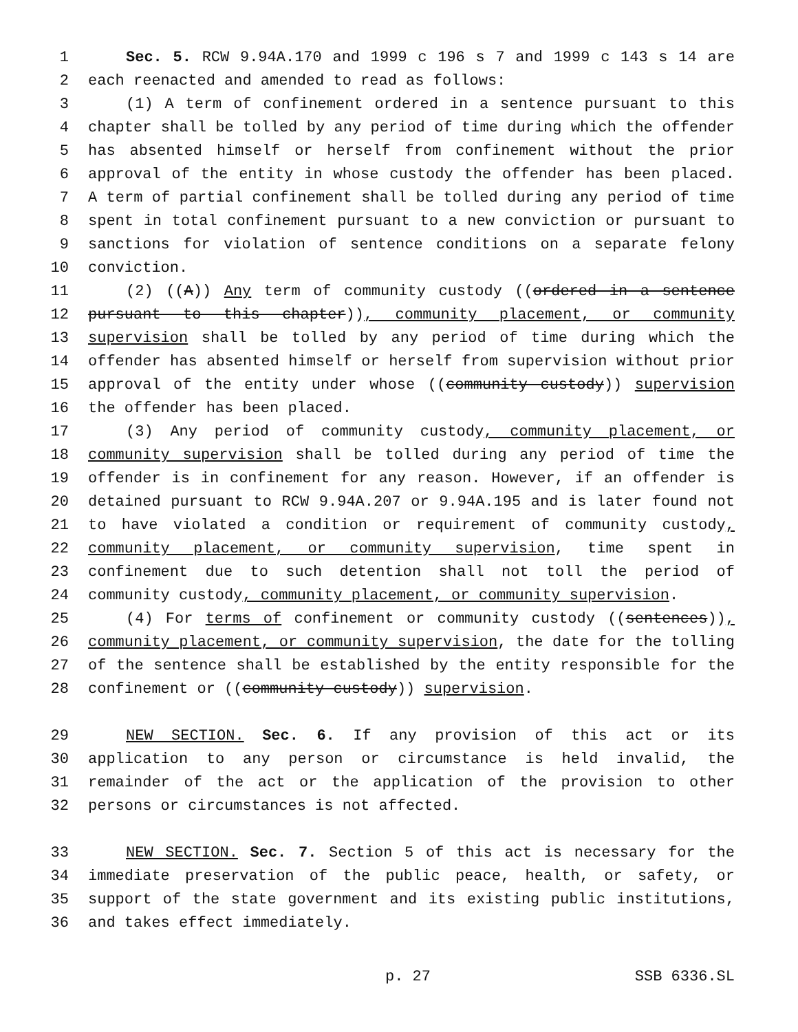1 Sec. 5. RCW 9.94A.170 and 1999 c 196 s 7 and 1999 c 143 s 14 are
2 each reenacted and amended to read as follows:
3 (1) A term of confinement ordered in a sentence pursuant to this
4 chapter shall be tolled by any period of time during which the offender
5 has absented himself or herself from confinement without the prior
6 approval of the entity in whose custody the offender has been placed.
7 A term of partial confinement shall be tolled during any period of time
8 spent in total confinement pursuant to a new conviction or pursuant to
9 sanctions for violation of sentence conditions on a separate felony
10 conviction.
11 (2) ((A)) Any term of community custody ((ordered in a sentence
12 pursuant to this chapter)), community placement, or community
13 supervision shall be tolled by any period of time during which the
14 offender has absented himself or herself from supervision without prior
15 approval of the entity under whose ((community custody)) supervision
16 the offender has been placed.
17 (3) Any period of community custody, community placement, or
18 community supervision shall be tolled during any period of time the
19 offender is in confinement for any reason. However, if an offender is
20 detained pursuant to RCW 9.94A.207 or 9.94A.195 and is later found not
21 to have violated a condition or requirement of community custody,
22 community placement, or community supervision, time spent in
23 confinement due to such detention shall not toll the period of
24 community custody, community placement, or community supervision.
25 (4) For terms of confinement or community custody ((sentences)),
26 community placement, or community supervision, the date for the tolling
27 of the sentence shall be established by the entity responsible for the
28 confinement or ((community custody)) supervision.
29 NEW SECTION. Sec. 6. If any provision of this act or its
30 application to any person or circumstance is held invalid, the
31 remainder of the act or the application of the provision to other
32 persons or circumstances is not affected.
33 NEW SECTION. Sec. 7. Section 5 of this act is necessary for the
34 immediate preservation of the public peace, health, or safety, or
35 support of the state government and its existing public institutions,
36 and takes effect immediately.
p. 27 SSB 6336.SL